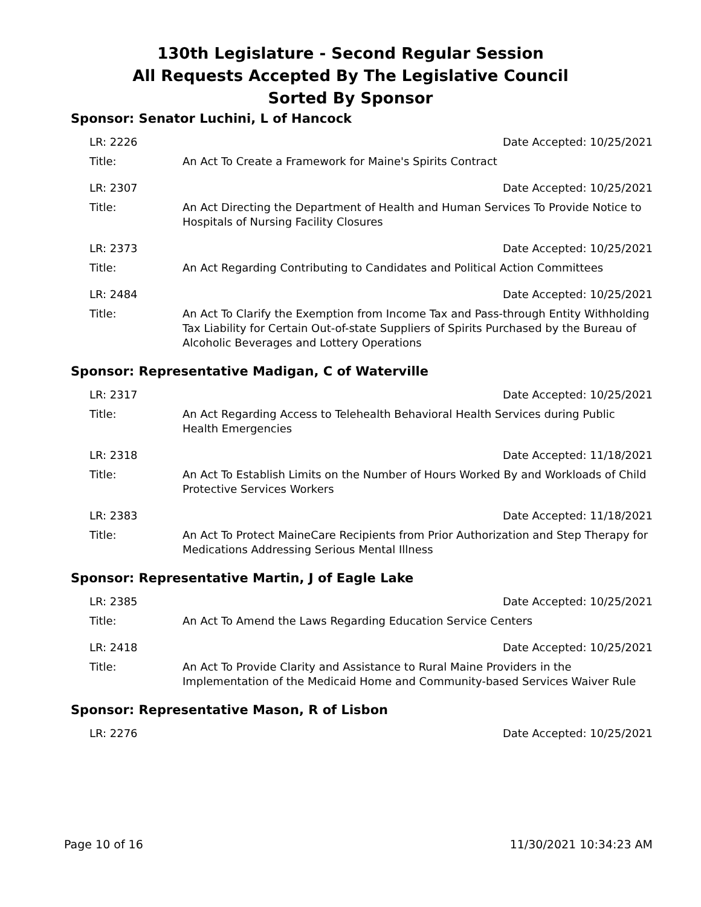130th Legislature - Second Regular Session
All Requests Accepted By The Legislative Council
Sorted By Sponsor
Sponsor: Senator Luchini, L of Hancock
LR: 2226 Date Accepted: 10/25/2021
Title: An Act To Create a Framework for Maine's Spirits Contract
LR: 2307 Date Accepted: 10/25/2021
Title: An Act Directing the Department of Health and Human Services To Provide Notice to Hospitals of Nursing Facility Closures
LR: 2373 Date Accepted: 10/25/2021
Title: An Act Regarding Contributing to Candidates and Political Action Committees
LR: 2484 Date Accepted: 10/25/2021
Title: An Act To Clarify the Exemption from Income Tax and Pass-through Entity Withholding Tax Liability for Certain Out-of-state Suppliers of Spirits Purchased by the Bureau of Alcoholic Beverages and Lottery Operations
Sponsor: Representative Madigan, C of Waterville
LR: 2317 Date Accepted: 10/25/2021
Title: An Act Regarding Access to Telehealth Behavioral Health Services during Public Health Emergencies
LR: 2318 Date Accepted: 11/18/2021
Title: An Act To Establish Limits on the Number of Hours Worked By and Workloads of Child Protective Services Workers
LR: 2383 Date Accepted: 11/18/2021
Title: An Act To Protect MaineCare Recipients from Prior Authorization and Step Therapy for Medications Addressing Serious Mental Illness
Sponsor: Representative Martin, J of Eagle Lake
LR: 2385 Date Accepted: 10/25/2021
Title: An Act To Amend the Laws Regarding Education Service Centers
LR: 2418 Date Accepted: 10/25/2021
Title: An Act To Provide Clarity and Assistance to Rural Maine Providers in the Implementation of the Medicaid Home and Community-based Services Waiver Rule
Sponsor: Representative Mason, R of Lisbon
LR: 2276 Date Accepted: 10/25/2021
Page 10 of 16 11/30/2021 10:34:23 AM